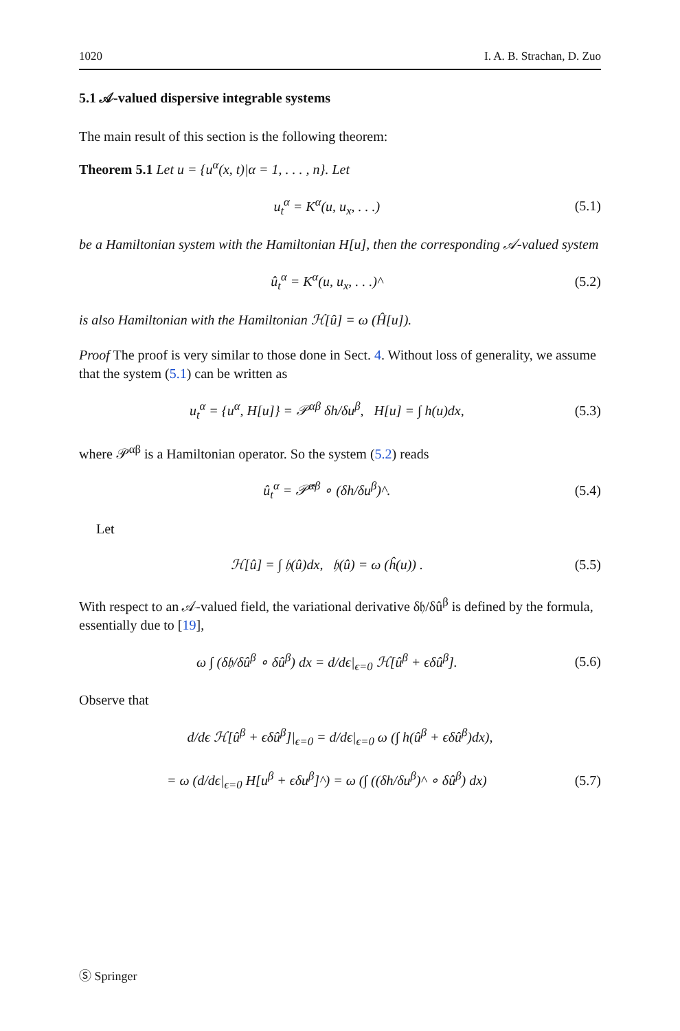1020 I. A. B. Strachan, D. Zuo
5.1 𝒜-valued dispersive integrable systems
The main result of this section is the following theorem:
Theorem 5.1 Let u = {u<sup>α</sup>(x, t)|α = 1, . . . , n}. Let
u<sub>t</sub><sup>α</sup> = K<sup>α</sup>(u, u<sub>x</sub>, . . .) (5.1)
be a Hamiltonian system with the Hamiltonian H[u], then the corresponding 𝒜-valued system
û<sub>t</sub><sup>α</sup> = K<sup>α</sup>(u, u<sub>x</sub>, . . .)^ (5.2)
is also Hamiltonian with the Hamiltonian ℋ[û] = ω (Ĥ[u]).
Proof The proof is very similar to those done in Sect. 4. Without loss of generality, we assume that the system (5.1) can be written as
u<sub>t</sub><sup>α</sup> = {u<sup>α</sup>, H[u]} = 𝒫<sup>αβ</sup> δh/δu<sup>β</sup>, H[u] = ∫ h(u)dx, (5.3)
where 𝒫<sup>αβ</sup> is a Hamiltonian operator. So the system (5.2) reads
û<sub>t</sub><sup>α</sup> = 𝒫̂<sup>αβ</sup> ∘ (δh/δu<sup>β</sup>)^. (5.4)
Let
ℋ[û] = ∫ 𝔥(û)dx, 𝔥(û) = ω (ĥ(u)) . (5.5)
With respect to an 𝒜-valued field, the variational derivative δ𝔥/δû<sup>β</sup> is defined by the formula, essentially due to [19],
ω ∫ (δ𝔥/δû<sup>β</sup> ∘ δû<sup>β</sup>) dx = d/dϵ|<sub>ϵ=0</sub> ℋ[û<sup>β</sup> + ϵδû<sup>β</sup>]. (5.6)
Observe that
d/dϵ ℋ[û<sup>β</sup> + ϵδû<sup>β</sup>]|<sub>ϵ=0</sub> = d/dϵ|<sub>ϵ=0</sub> ω (∫ h(û<sup>β</sup> + ϵδû<sup>β</sup>)dx),
= ω (d/dϵ|<sub>ϵ=0</sub> H[u<sup>β</sup> + ϵδu<sup>β</sup>]^) = ω (∫ ((δh/δu<sup>β</sup>)^ ∘ δû<sup>β</sup>) dx) (5.7)
Ⓢ Springer